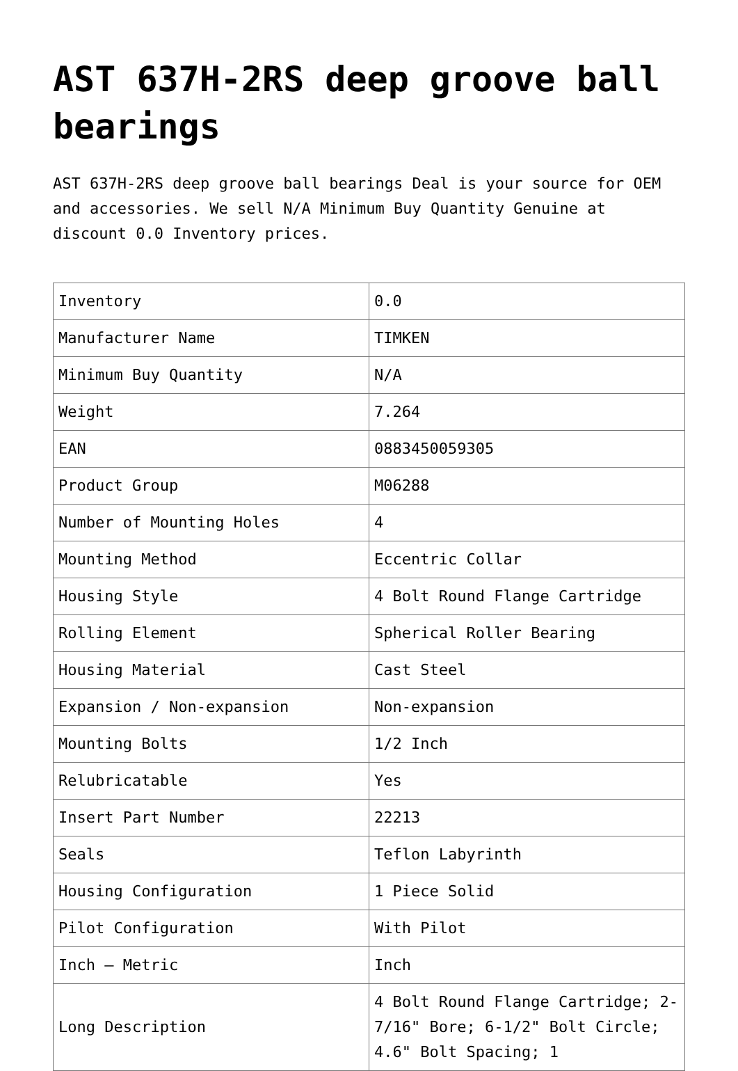AST 637H-2RS deep groove ball bearings
AST 637H-2RS deep groove ball bearings Deal is your source for OEM and accessories. We sell N/A Minimum Buy Quantity Genuine at discount 0.0 Inventory prices.
| Inventory | 0.0 |
| Manufacturer Name | TIMKEN |
| Minimum Buy Quantity | N/A |
| Weight | 7.264 |
| EAN | 0883450059305 |
| Product Group | M06288 |
| Number of Mounting Holes | 4 |
| Mounting Method | Eccentric Collar |
| Housing Style | 4 Bolt Round Flange Cartridge |
| Rolling Element | Spherical Roller Bearing |
| Housing Material | Cast Steel |
| Expansion / Non-expansion | Non-expansion |
| Mounting Bolts | 1/2 Inch |
| Relubricatable | Yes |
| Insert Part Number | 22213 |
| Seals | Teflon Labyrinth |
| Housing Configuration | 1 Piece Solid |
| Pilot Configuration | With Pilot |
| Inch – Metric | Inch |
| Long Description | 4 Bolt Round Flange Cartridge; 2-7/16" Bore; 6-1/2" Bolt Circle; 4.6" Bolt Spacing; 1 |